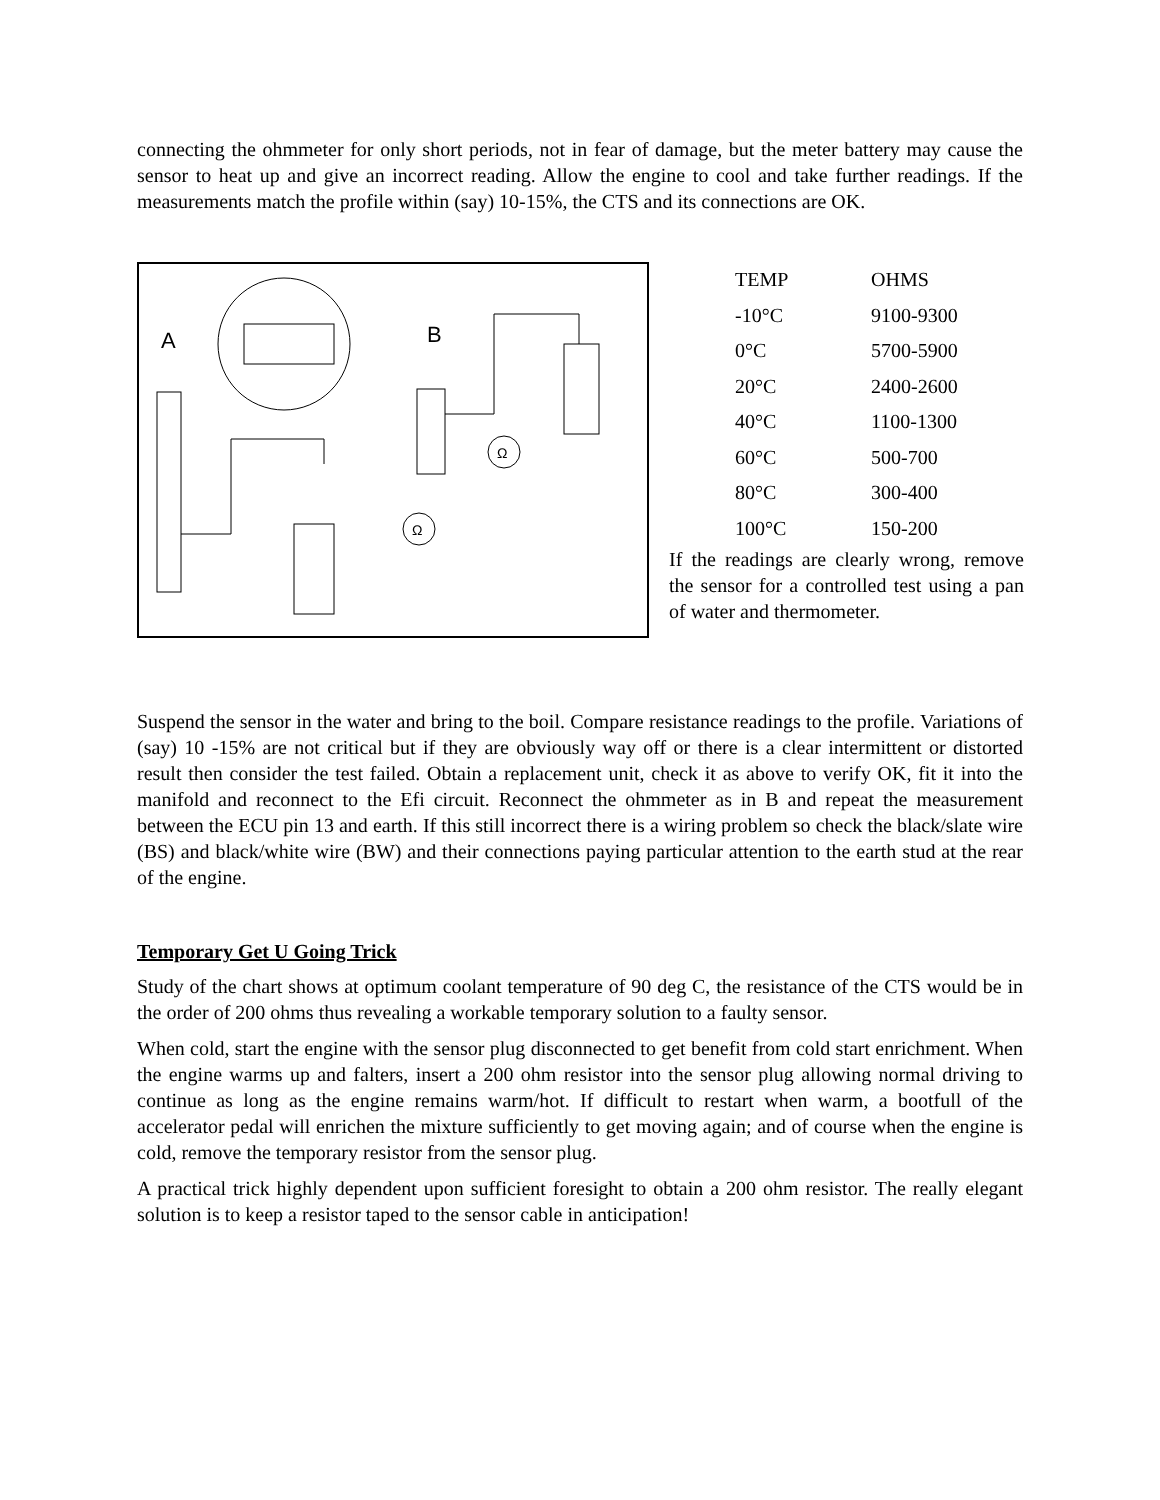connecting the ohmmeter for only short periods, not in fear of damage, but the meter battery may cause the sensor to heat up and give an incorrect reading. Allow the engine to cool and take further readings. If the measurements match the profile within (say) 10-15%, the CTS and its connections are OK.
A
B
Ω
Ω
| TEMP | OHMS |
| --- | --- |
| -10°C | 9100-9300 |
| 0°C | 5700-5900 |
| 20°C | 2400-2600 |
| 40°C | 1100-1300 |
| 60°C | 500-700 |
| 80°C | 300-400 |
| 100°C | 150-200 |
If the readings are clearly wrong, remove the sensor for a controlled test using a pan of water and thermometer.
Suspend the sensor in the water and bring to the boil. Compare resistance readings to the profile. Variations of (say) 10 -15% are not critical but if they are obviously way off or there is a clear intermittent or distorted result then consider the test failed. Obtain a replacement unit, check it as above to verify OK, fit it into the manifold and reconnect to the Efi circuit. Reconnect the ohmmeter as in B and repeat the measurement between the ECU pin 13 and earth. If this still incorrect there is a wiring problem so check the black/slate wire (BS) and black/white wire (BW) and their connections paying particular attention to the earth stud at the rear of the engine.
Temporary Get U Going Trick
Study of the chart shows at optimum coolant temperature of 90 deg C, the resistance of the CTS would be in the order of 200 ohms thus revealing a workable temporary solution to a faulty sensor.
When cold, start the engine with the sensor plug disconnected to get benefit from cold start enrichment. When the engine warms up and falters, insert a 200 ohm resistor into the sensor plug allowing normal driving to continue as long as the engine remains warm/hot. If difficult to restart when warm, a bootfull of the accelerator pedal will enrichen the mixture sufficiently to get moving again; and of course when the engine is cold, remove the temporary resistor from the sensor plug.
A practical trick highly dependent upon sufficient foresight to obtain a 200 ohm resistor. The really elegant solution is to keep a resistor taped to the sensor cable in anticipation!